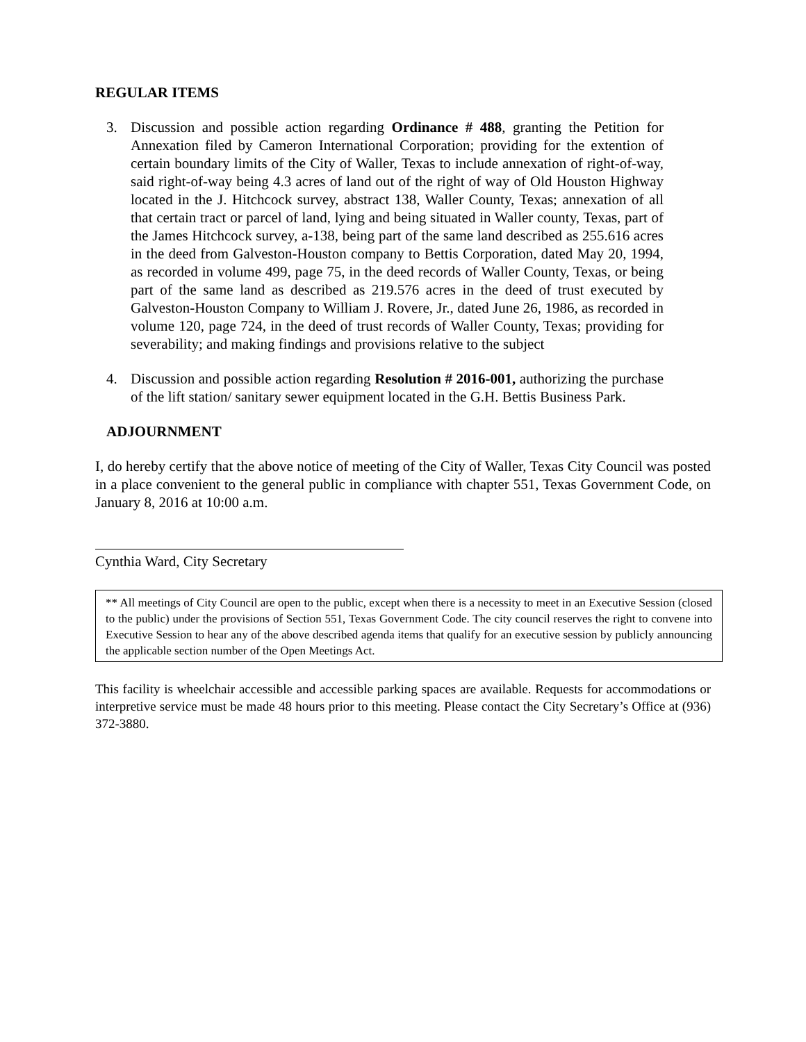REGULAR ITEMS
3. Discussion and possible action regarding Ordinance # 488, granting the Petition for Annexation filed by Cameron International Corporation; providing for the extention of certain boundary limits of the City of Waller, Texas to include annexation of right-of-way, said right-of-way being 4.3 acres of land out of the right of way of Old Houston Highway located in the J. Hitchcock survey, abstract 138, Waller County, Texas; annexation of all that certain tract or parcel of land, lying and being situated in Waller county, Texas, part of the James Hitchcock survey, a-138, being part of the same land described as 255.616 acres in the deed from Galveston-Houston company to Bettis Corporation, dated May 20, 1994, as recorded in volume 499, page 75, in the deed records of Waller County, Texas, or being part of the same land as described as 219.576 acres in the deed of trust executed by Galveston-Houston Company to William J. Rovere, Jr., dated June 26, 1986, as recorded in volume 120, page 724, in the deed of trust records of Waller County, Texas; providing for severability; and making findings and provisions relative to the subject
4. Discussion and possible action regarding Resolution # 2016-001, authorizing the purchase of the lift station/ sanitary sewer equipment located in the G.H. Bettis Business Park.
ADJOURNMENT
I, do hereby certify that the above notice of meeting of the City of Waller, Texas City Council was posted in a place convenient to the general public in compliance with chapter 551, Texas Government Code, on January 8, 2016 at 10:00 a.m.
Cynthia Ward, City Secretary
** All meetings of City Council are open to the public, except when there is a necessity to meet in an Executive Session (closed to the public) under the provisions of Section 551, Texas Government Code. The city council reserves the right to convene into Executive Session to hear any of the above described agenda items that qualify for an executive session by publicly announcing the applicable section number of the Open Meetings Act.
This facility is wheelchair accessible and accessible parking spaces are available. Requests for accommodations or interpretive service must be made 48 hours prior to this meeting. Please contact the City Secretary’s Office at (936) 372-3880.